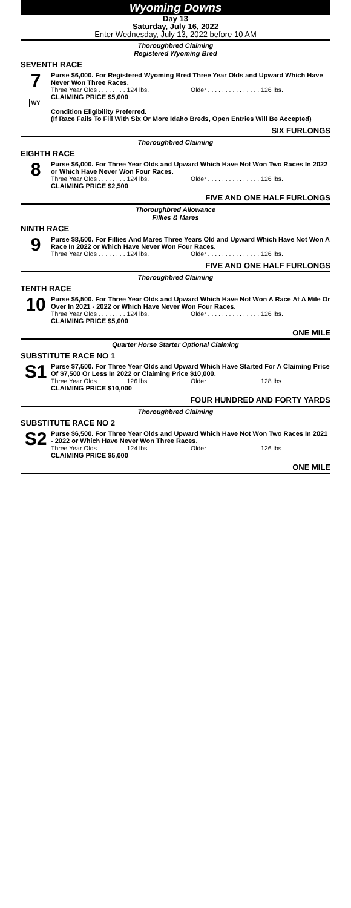Wyoming Downs
Day 13
Saturday, July 16, 2022
Enter Wednesday, July 13, 2022 before 10 AM
Thoroughbred Claiming
Registered Wyoming Bred
SEVENTH RACE
7
WY
Purse $6,000. For Registered Wyoming Bred Three Year Olds and Upward Which Have Never Won Three Races.
Three Year Olds . . . . . . . . 124 lbs. Older . . . . . . . . . . . . . . . 126 lbs.
CLAIMING PRICE $5,000
Condition Eligibility Preferred.
(If Race Fails To Fill With Six Or More Idaho Breds, Open Entries Will Be Accepted)
SIX FURLONGS
Thoroughbred Claiming
EIGHTH RACE
8
Purse $6,000. For Three Year Olds and Upward Which Have Not Won Two Races In 2022 or Which Have Never Won Four Races.
Three Year Olds . . . . . . . . 124 lbs. Older . . . . . . . . . . . . . . . 126 lbs.
CLAIMING PRICE $2,500
FIVE AND ONE HALF FURLONGS
Thoroughbred Allowance
Fillies & Mares
NINTH RACE
9
Purse $8,500. For Fillies And Mares Three Years Old and Upward Which Have Not Won A Race In 2022 or Which Have Never Won Four Races.
Three Year Olds . . . . . . . . 124 lbs. Older . . . . . . . . . . . . . . . 126 lbs.
FIVE AND ONE HALF FURLONGS
Thoroughbred Claiming
TENTH RACE
10
Purse $6,500. For Three Year Olds and Upward Which Have Not Won A Race At A Mile Or Over In 2021 - 2022 or Which Have Never Won Four Races.
Three Year Olds . . . . . . . . 124 lbs. Older . . . . . . . . . . . . . . . 126 lbs.
CLAIMING PRICE $5,000
ONE MILE
Quarter Horse Starter Optional Claiming
SUBSTITUTE RACE NO 1
S1
Purse $7,500. For Three Year Olds and Upward Which Have Started For A Claiming Price Of $7,500 Or Less In 2022 or Claiming Price $10,000.
Three Year Olds . . . . . . . . 126 lbs. Older . . . . . . . . . . . . . . . 128 lbs.
CLAIMING PRICE $10,000
FOUR HUNDRED AND FORTY YARDS
Thoroughbred Claiming
SUBSTITUTE RACE NO 2
S2
Purse $6,500. For Three Year Olds and Upward Which Have Not Won Two Races In 2021 - 2022 or Which Have Never Won Three Races.
Three Year Olds . . . . . . . . 124 lbs. Older . . . . . . . . . . . . . . . 126 lbs.
CLAIMING PRICE $5,000
ONE MILE